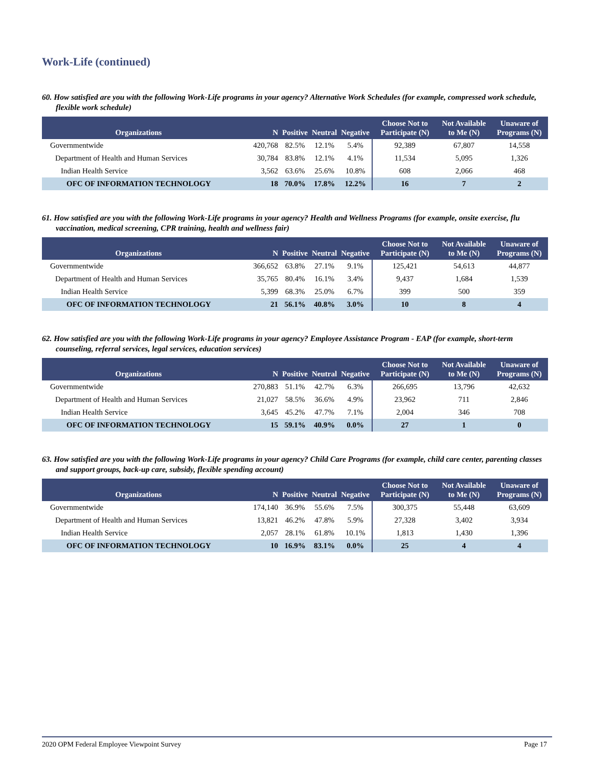Work-Life (continued)
60. How satisfied are you with the following Work-Life programs in your agency? Alternative Work Schedules (for example, compressed work schedule, flexible work schedule)
| Organizations | N | Positive | Neutral | Negative | Choose Not to Participate (N) | Not Available to Me (N) | Unaware of Programs (N) |
| --- | --- | --- | --- | --- | --- | --- | --- |
| Governmentwide | 420,768 | 82.5% | 12.1% | 5.4% | 92,389 | 67,807 | 14,558 |
| Department of Health and Human Services | 30,784 | 83.8% | 12.1% | 4.1% | 11,534 | 5,095 | 1,326 |
| Indian Health Service | 3,562 | 63.6% | 25.6% | 10.8% | 608 | 2,066 | 468 |
| OFC OF INFORMATION TECHNOLOGY | 18 | 70.0% | 17.8% | 12.2% | 16 | 7 | 2 |
61. How satisfied are you with the following Work-Life programs in your agency? Health and Wellness Programs (for example, onsite exercise, flu vaccination, medical screening, CPR training, health and wellness fair)
| Organizations | N | Positive | Neutral | Negative | Choose Not to Participate (N) | Not Available to Me (N) | Unaware of Programs (N) |
| --- | --- | --- | --- | --- | --- | --- | --- |
| Governmentwide | 366,652 | 63.8% | 27.1% | 9.1% | 125,421 | 54,613 | 44,877 |
| Department of Health and Human Services | 35,765 | 80.4% | 16.1% | 3.4% | 9,437 | 1,684 | 1,539 |
| Indian Health Service | 5,399 | 68.3% | 25.0% | 6.7% | 399 | 500 | 359 |
| OFC OF INFORMATION TECHNOLOGY | 21 | 56.1% | 40.8% | 3.0% | 10 | 8 | 4 |
62. How satisfied are you with the following Work-Life programs in your agency? Employee Assistance Program - EAP (for example, short-term counseling, referral services, legal services, education services)
| Organizations | N | Positive | Neutral | Negative | Choose Not to Participate (N) | Not Available to Me (N) | Unaware of Programs (N) |
| --- | --- | --- | --- | --- | --- | --- | --- |
| Governmentwide | 270,883 | 51.1% | 42.7% | 6.3% | 266,695 | 13,796 | 42,632 |
| Department of Health and Human Services | 21,027 | 58.5% | 36.6% | 4.9% | 23,962 | 711 | 2,846 |
| Indian Health Service | 3,645 | 45.2% | 47.7% | 7.1% | 2,004 | 346 | 708 |
| OFC OF INFORMATION TECHNOLOGY | 15 | 59.1% | 40.9% | 0.0% | 27 | 1 | 0 |
63. How satisfied are you with the following Work-Life programs in your agency? Child Care Programs (for example, child care center, parenting classes and support groups, back-up care, subsidy, flexible spending account)
| Organizations | N | Positive | Neutral | Negative | Choose Not to Participate (N) | Not Available to Me (N) | Unaware of Programs (N) |
| --- | --- | --- | --- | --- | --- | --- | --- |
| Governmentwide | 174,140 | 36.9% | 55.6% | 7.5% | 300,375 | 55,448 | 63,609 |
| Department of Health and Human Services | 13,821 | 46.2% | 47.8% | 5.9% | 27,328 | 3,402 | 3,934 |
| Indian Health Service | 2,057 | 28.1% | 61.8% | 10.1% | 1,813 | 1,430 | 1,396 |
| OFC OF INFORMATION TECHNOLOGY | 10 | 16.9% | 83.1% | 0.0% | 25 | 4 | 4 |
2020 OPM Federal Employee Viewpoint Survey Page 17